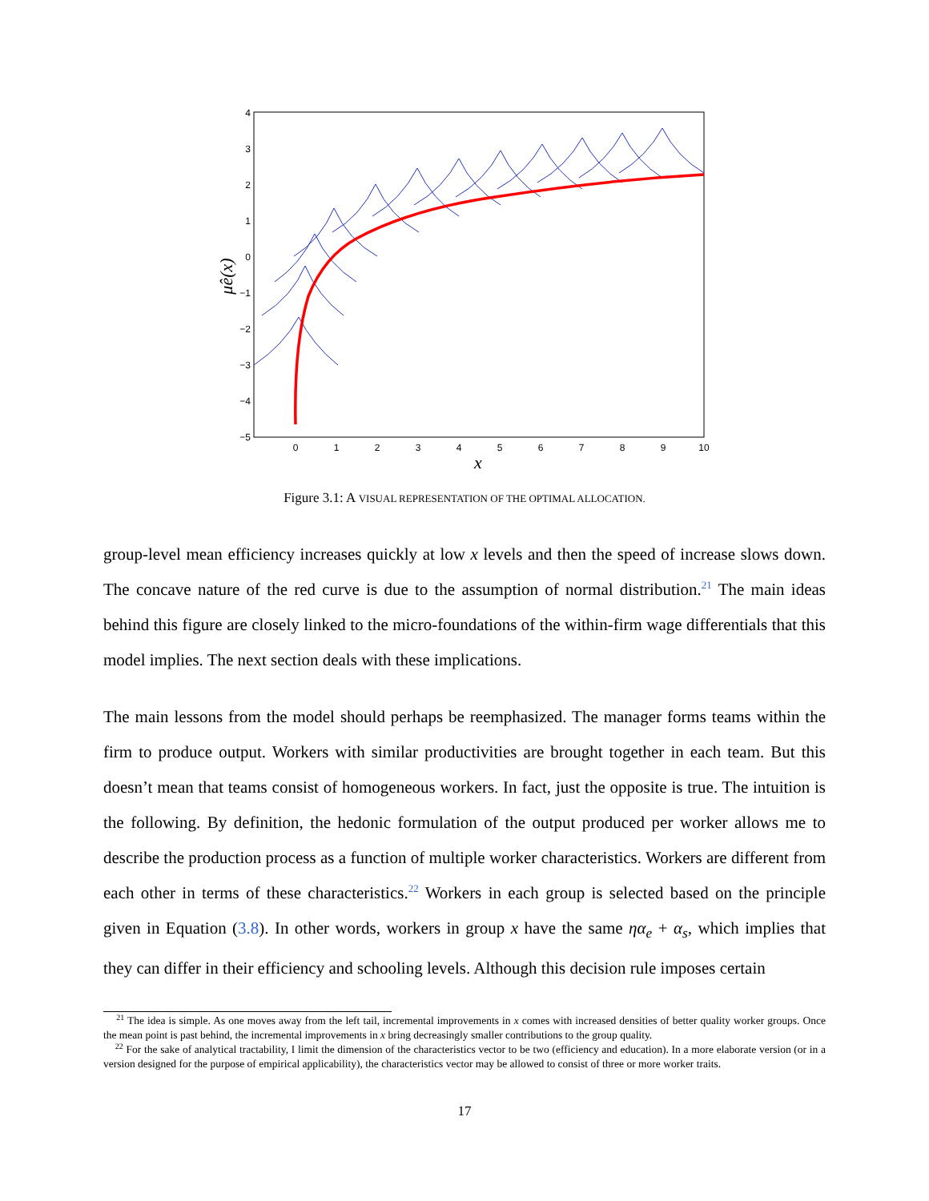4
3
2
1
0
−1
−2
−3
−4
−5
0
1
2
3
4
5
6
7
8
9
10
x
μ̂e(x)
Figure 3.1: A VISUAL REPRESENTATION OF THE OPTIMAL ALLOCATION.
group-level mean efficiency increases quickly at low x levels and then the speed of increase slows down. The concave nature of the red curve is due to the assumption of normal distribution.<sup>21</sup> The main ideas behind this figure are closely linked to the micro-foundations of the within-firm wage differentials that this model implies. The next section deals with these implications.
The main lessons from the model should perhaps be reemphasized. The manager forms teams within the firm to produce output. Workers with similar productivities are brought together in each team. But this doesn’t mean that teams consist of homogeneous workers. In fact, just the opposite is true. The intuition is the following. By definition, the hedonic formulation of the output produced per worker allows me to describe the production process as a function of multiple worker characteristics. Workers are different from each other in terms of these characteristics.<sup>22</sup> Workers in each group is selected based on the principle given in Equation (3.8). In other words, workers in group x have the same ηα<sub>e</sub> + α<sub>s</sub>, which implies that they can differ in their efficiency and schooling levels. Although this decision rule imposes certain
<sup>21</sup> The idea is simple. As one moves away from the left tail, incremental improvements in x comes with increased densities of better quality worker groups. Once the mean point is past behind, the incremental improvements in x bring decreasingly smaller contributions to the group quality.
<sup>22</sup> For the sake of analytical tractability, I limit the dimension of the characteristics vector to be two (efficiency and education). In a more elaborate version (or in a version designed for the purpose of empirical applicability), the characteristics vector may be allowed to consist of three or more worker traits.
17